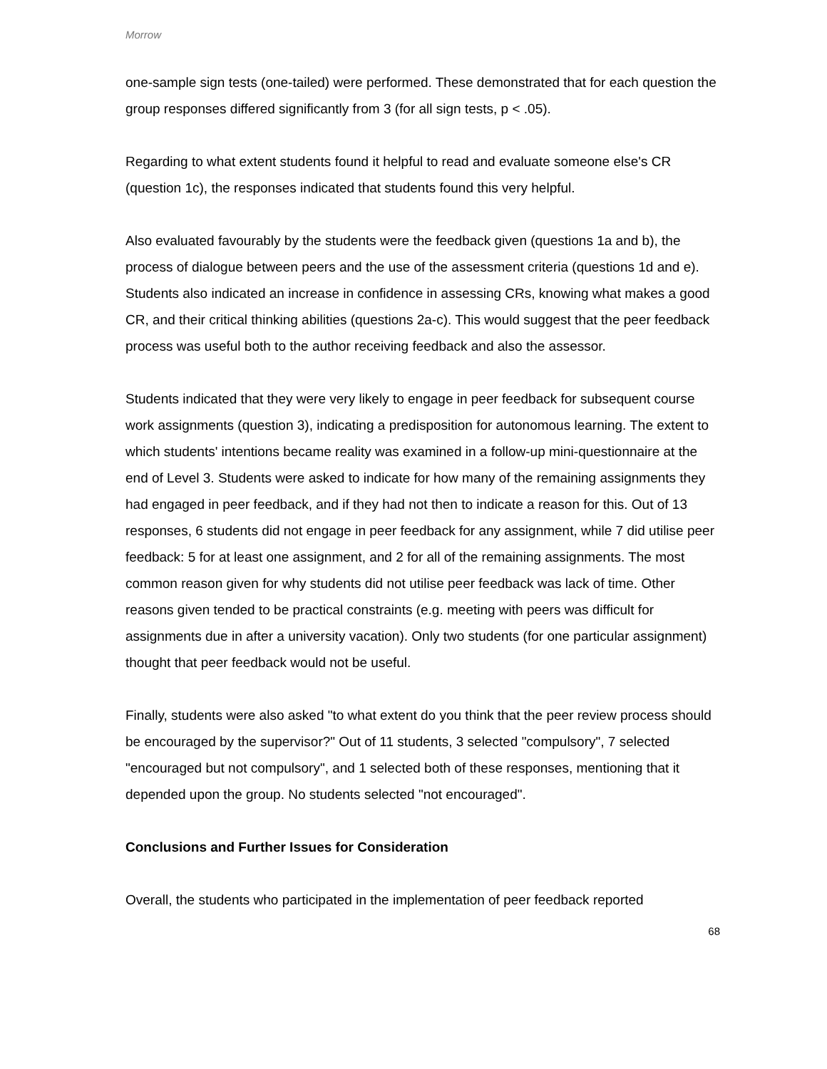Morrow
one-sample sign tests (one-tailed) were performed. These demonstrated that for each question the group responses differed significantly from 3 (for all sign tests, p < .05).
Regarding to what extent students found it helpful to read and evaluate someone else's CR (question 1c), the responses indicated that students found this very helpful.
Also evaluated favourably by the students were the feedback given (questions 1a and b), the process of dialogue between peers and the use of the assessment criteria (questions 1d and e). Students also indicated an increase in confidence in assessing CRs, knowing what makes a good CR, and their critical thinking abilities (questions 2a-c). This would suggest that the peer feedback process was useful both to the author receiving feedback and also the assessor.
Students indicated that they were very likely to engage in peer feedback for subsequent course work assignments (question 3), indicating a predisposition for autonomous learning. The extent to which students' intentions became reality was examined in a follow-up mini-questionnaire at the end of Level 3. Students were asked to indicate for how many of the remaining assignments they had engaged in peer feedback, and if they had not then to indicate a reason for this. Out of 13 responses, 6 students did not engage in peer feedback for any assignment, while 7 did utilise peer feedback: 5 for at least one assignment, and 2 for all of the remaining assignments. The most common reason given for why students did not utilise peer feedback was lack of time. Other reasons given tended to be practical constraints (e.g. meeting with peers was difficult for assignments due in after a university vacation). Only two students (for one particular assignment) thought that peer feedback would not be useful.
Finally, students were also asked "to what extent do you think that the peer review process should be encouraged by the supervisor?" Out of 11 students, 3 selected "compulsory", 7 selected "encouraged but not compulsory", and 1 selected both of these responses, mentioning that it depended upon the group. No students selected "not encouraged".
Conclusions and Further Issues for Consideration
Overall, the students who participated in the implementation of peer feedback reported
68